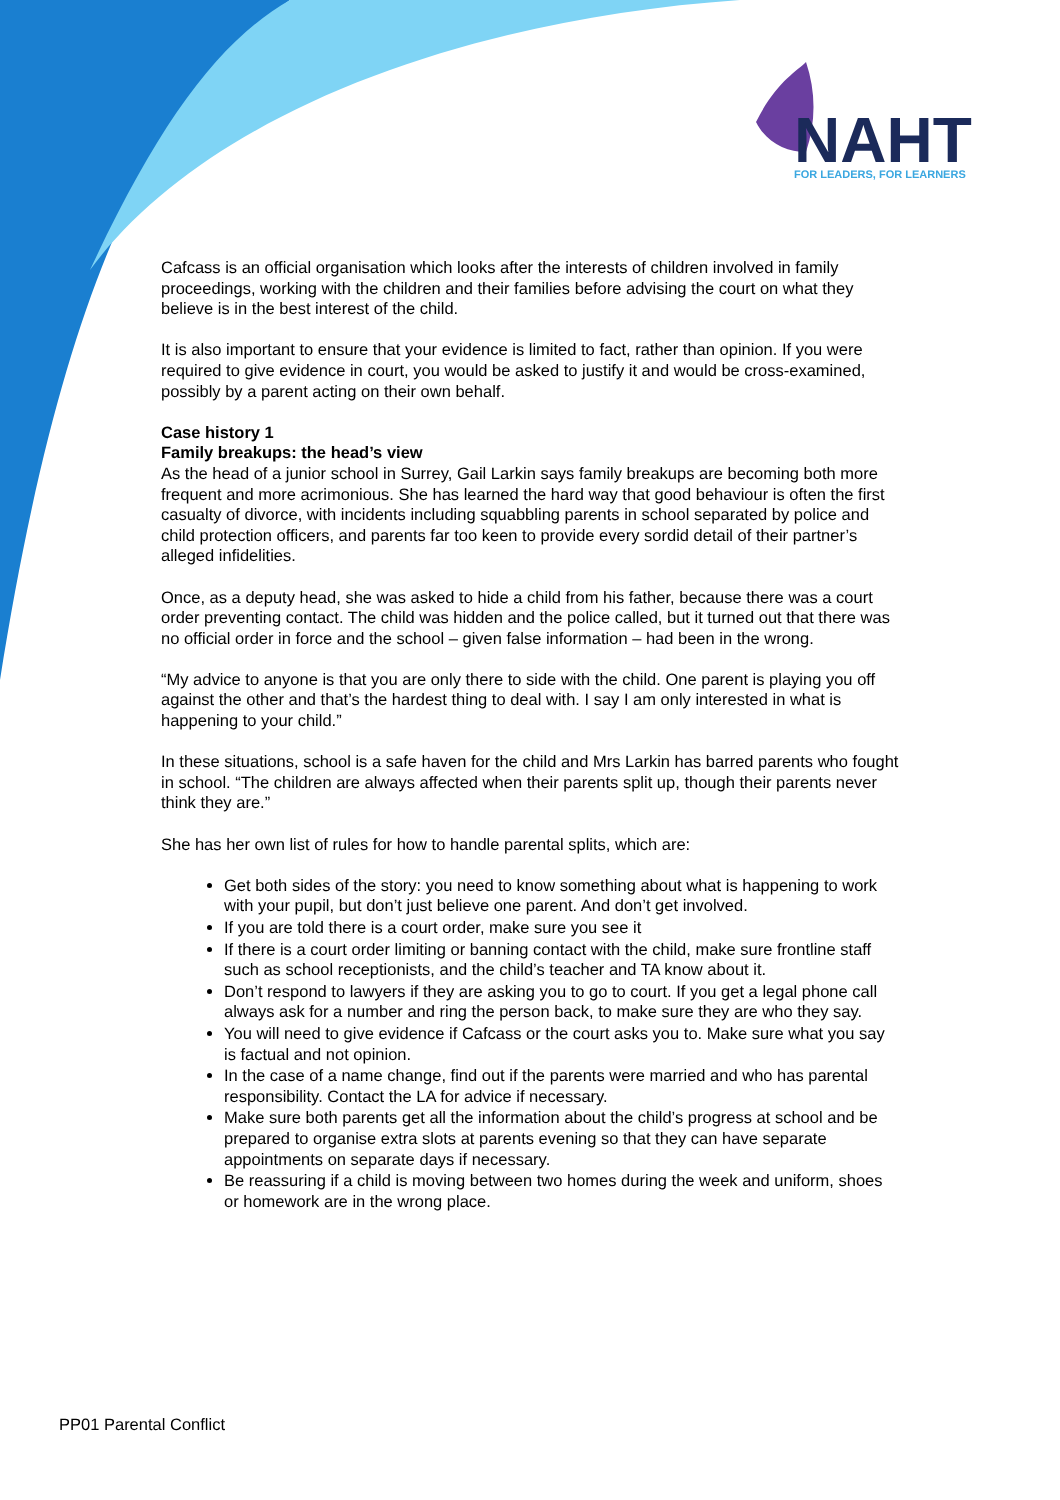NAHT
FOR LEADERS, FOR LEARNERS
Cafcass is an official organisation which looks after the interests of children involved in family proceedings, working with the children and their families before advising the court on what they believe is in the best interest of the child.
It is also important to ensure that your evidence is limited to fact, rather than opinion. If you were required to give evidence in court, you would be asked to justify it and would be cross-examined, possibly by a parent acting on their own behalf.
Case history 1
Family breakups: the head’s view
As the head of a junior school in Surrey, Gail Larkin says family breakups are becoming both more frequent and more acrimonious. She has learned the hard way that good behaviour is often the first casualty of divorce, with incidents including squabbling parents in school separated by police and child protection officers, and parents far too keen to provide every sordid detail of their partner’s alleged infidelities.
Once, as a deputy head, she was asked to hide a child from his father, because there was a court order preventing contact. The child was hidden and the police called, but it turned out that there was no official order in force and the school – given false information – had been in the wrong.
“My advice to anyone is that you are only there to side with the child. One parent is playing you off against the other and that’s the hardest thing to deal with. I say I am only interested in what is happening to your child.”
In these situations, school is a safe haven for the child and Mrs Larkin has barred parents who fought in school. “The children are always affected when their parents split up, though their parents never think they are.”
She has her own list of rules for how to handle parental splits, which are:
Get both sides of the story: you need to know something about what is happening to work with your pupil, but don’t just believe one parent. And don’t get involved.
If you are told there is a court order, make sure you see it
If there is a court order limiting or banning contact with the child, make sure frontline staff such as school receptionists, and the child’s teacher and TA know about it.
Don’t respond to lawyers if they are asking you to go to court. If you get a legal phone call always ask for a number and ring the person back, to make sure they are who they say.
You will need to give evidence if Cafcass or the court asks you to. Make sure what you say is factual and not opinion.
In the case of a name change, find out if the parents were married and who has parental responsibility. Contact the LA for advice if necessary.
Make sure both parents get all the information about the child’s progress at school and be prepared to organise extra slots at parents evening so that they can have separate appointments on separate days if necessary.
Be reassuring if a child is moving between two homes during the week and uniform, shoes or homework are in the wrong place.
PP01 Parental Conflict